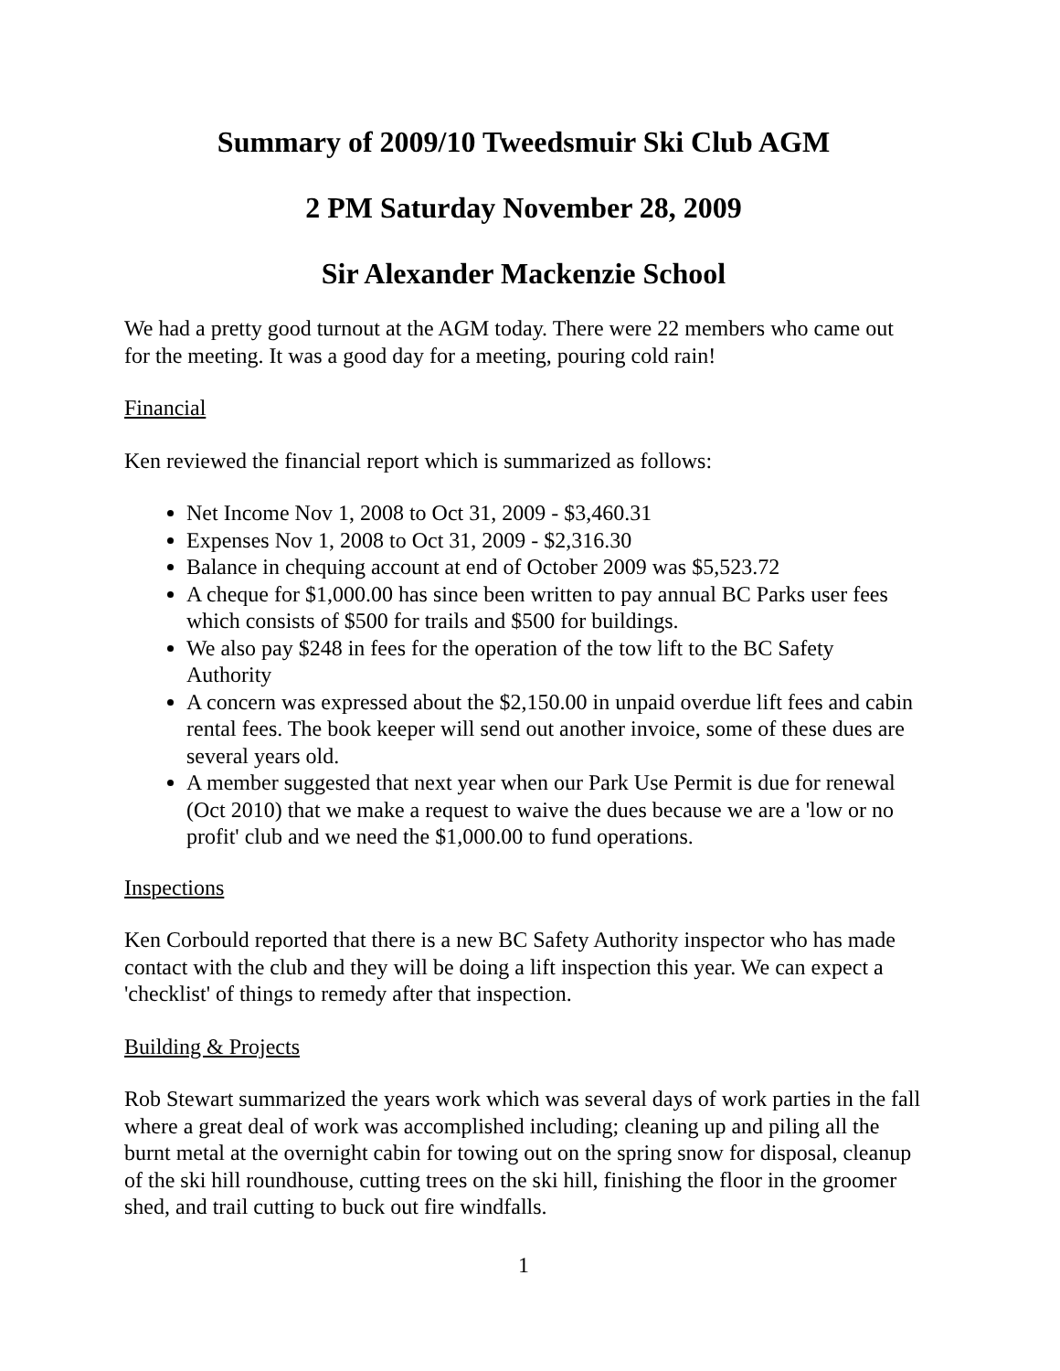Summary of 2009/10 Tweedsmuir Ski Club AGM
2 PM Saturday November 28, 2009
Sir Alexander Mackenzie School
We had a pretty good turnout at the AGM today. There were 22 members who came out for the meeting. It was a good day for a meeting, pouring cold rain!
Financial
Ken reviewed the financial report which is summarized as follows:
Net Income Nov 1, 2008 to Oct 31, 2009 - $3,460.31
Expenses Nov 1, 2008 to Oct 31, 2009 - $2,316.30
Balance in chequing account at end of October 2009 was $5,523.72
A cheque for $1,000.00 has since been written to pay annual BC Parks user fees which consists of $500 for trails and $500 for buildings.
We also pay $248 in fees for the operation of the tow lift to the BC Safety Authority
A concern was expressed about the $2,150.00 in unpaid overdue lift fees and cabin rental fees. The book keeper will send out another invoice, some of these dues are several years old.
A member suggested that next year when our Park Use Permit is due for renewal (Oct 2010) that we make a request to waive the dues because we are a 'low or no profit' club and we need the $1,000.00 to fund operations.
Inspections
Ken Corbould reported that there is a new BC Safety Authority inspector who has made contact with the club and they will be doing a lift inspection this year. We can expect a 'checklist' of things to remedy after that inspection.
Building & Projects
Rob Stewart summarized the years work which was several days of work parties in the fall where a great deal of work was accomplished including; cleaning up and piling all the burnt metal at the overnight cabin for towing out on the spring snow for disposal, cleanup of the ski hill roundhouse, cutting trees on the ski hill, finishing the floor in the groomer shed, and trail cutting to buck out fire windfalls.
1